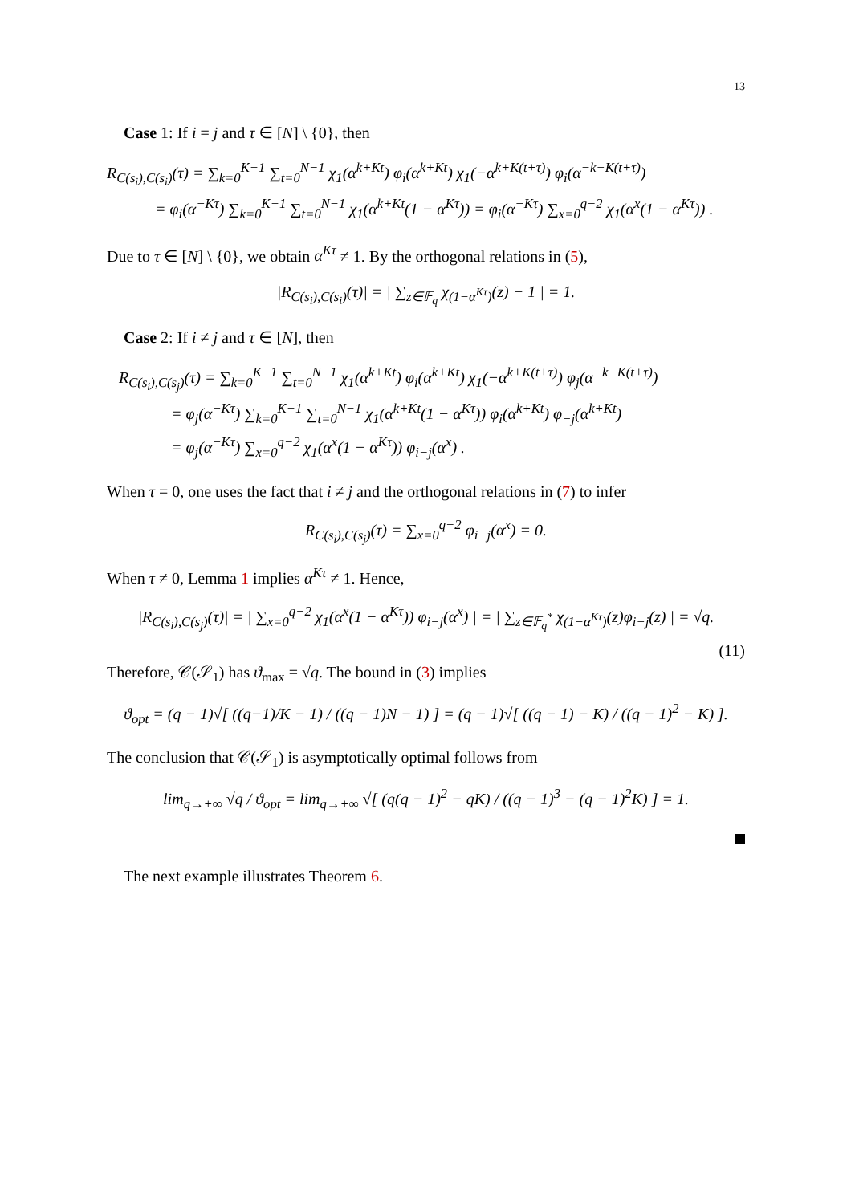13
Case 1: If i = j and τ ∈ [N] \ {0}, then
R<sub>C(s<sub>i</sub>),C(s<sub>i</sub>)</sub>(τ) = ∑<sub>k=0</sub><sup>K−1</sup> ∑<sub>t=0</sub><sup>N−1</sup> χ<sub>1</sub>(α<sup>k+Kt</sup>) φ<sub>i</sub>(α<sup>k+Kt</sup>) χ<sub>1</sub>(−α<sup>k+K(t+τ)</sup>) φ<sub>i</sub>(α<sup>−k−K(t+τ)</sup>)
= φ<sub>i</sub>(α<sup>−Kτ</sup>) ∑<sub>k=0</sub><sup>K−1</sup> ∑<sub>t=0</sub><sup>N−1</sup> χ<sub>1</sub>(α<sup>k+Kt</sup>(1 − α<sup>Kτ</sup>)) = φ<sub>i</sub>(α<sup>−Kτ</sup>) ∑<sub>x=0</sub><sup>q−2</sup> χ<sub>1</sub>(α<sup>x</sup>(1 − α<sup>Kτ</sup>)) .
Due to τ ∈ [N] \ {0}, we obtain α<sup>Kτ</sup> ≠ 1. By the orthogonal relations in (5),
|R<sub>C(s<sub>i</sub>),C(s<sub>i</sub>)</sub>(τ)| = | ∑<sub>z∈𝔽<sub>q</sub></sub> χ<sub>(1−α<sup>Kτ</sup>)</sub>(z) − 1 | = 1.
Case 2: If i ≠ j and τ ∈ [N], then
R<sub>C(s<sub>i</sub>),C(s<sub>j</sub>)</sub>(τ) = ∑<sub>k=0</sub><sup>K−1</sup> ∑<sub>t=0</sub><sup>N−1</sup> χ<sub>1</sub>(α<sup>k+Kt</sup>) φ<sub>i</sub>(α<sup>k+Kt</sup>) χ<sub>1</sub>(−α<sup>k+K(t+τ)</sup>) φ<sub>j</sub>(α<sup>−k−K(t+τ)</sup>)
= φ<sub>j</sub>(α<sup>−Kτ</sup>) ∑<sub>k=0</sub><sup>K−1</sup> ∑<sub>t=0</sub><sup>N−1</sup> χ<sub>1</sub>(α<sup>k+Kt</sup>(1 − α<sup>Kτ</sup>)) φ<sub>i</sub>(α<sup>k+Kt</sup>) φ<sub>−j</sub>(α<sup>k+Kt</sup>)
= φ<sub>j</sub>(α<sup>−Kτ</sup>) ∑<sub>x=0</sub><sup>q−2</sup> χ<sub>1</sub>(α<sup>x</sup>(1 − α<sup>Kτ</sup>)) φ<sub>i−j</sub>(α<sup>x</sup>) .
When τ = 0, one uses the fact that i ≠ j and the orthogonal relations in (7) to infer
R<sub>C(s<sub>i</sub>),C(s<sub>j</sub>)</sub>(τ) = ∑<sub>x=0</sub><sup>q−2</sup> φ<sub>i−j</sub>(α<sup>x</sup>) = 0.
When τ ≠ 0, Lemma 1 implies α<sup>Kτ</sup> ≠ 1. Hence,
|R<sub>C(s<sub>i</sub>),C(s<sub>j</sub>)</sub>(τ)| = | ∑<sub>x=0</sub><sup>q−2</sup> χ<sub>1</sub>(α<sup>x</sup>(1 − α<sup>Kτ</sup>)) φ<sub>i−j</sub>(α<sup>x</sup>) | = | ∑<sub>z∈𝔽<sub>q</sub><sup>*</sup></sub> χ<sub>(1−α<sup>Kτ</sup>)</sub>(z)φ<sub>i−j</sub>(z) | = √q.
(11)
Therefore, 𝒞(𝒮<sub>1</sub>) has ϑ<sub>max</sub> = √q. The bound in (3) implies
ϑ<sub>opt</sub> = (q − 1)√[ ((q−1)/K − 1) / ((q − 1)N − 1) ] = (q − 1)√[ ((q − 1) − K) / ((q − 1)<sup>2</sup> − K) ].
The conclusion that 𝒞(𝒮<sub>1</sub>) is asymptotically optimal follows from
lim<sub>q→+∞</sub> √q / ϑ<sub>opt</sub> = lim<sub>q→+∞</sub> √[ (q(q − 1)<sup>2</sup> − qK) / ((q − 1)<sup>3</sup> − (q − 1)<sup>2</sup>K) ] = 1.
The next example illustrates Theorem 6.